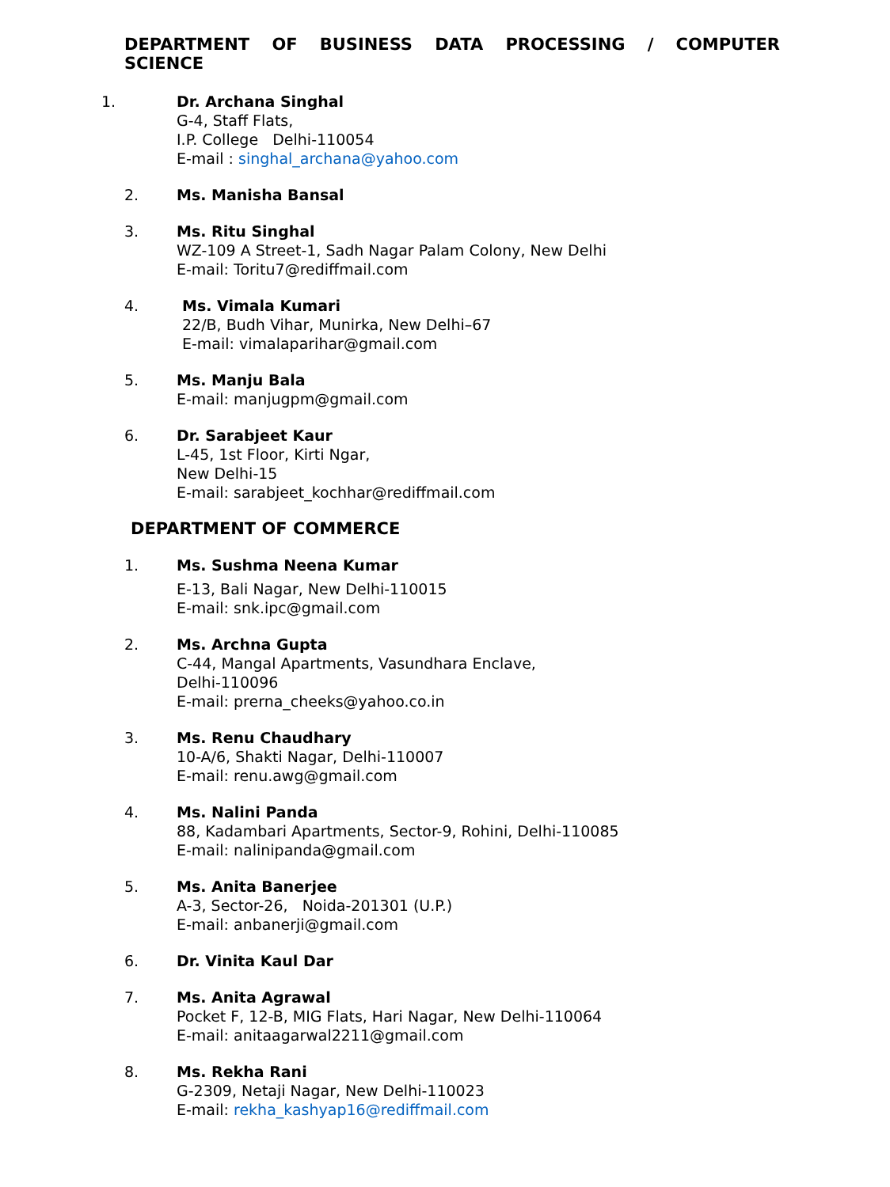DEPARTMENT OF BUSINESS DATA PROCESSING / COMPUTER
SCIENCE
1. Dr. Archana Singhal
G-4, Staff Flats,
I.P. College Delhi-110054
E-mail : singhal_archana@yahoo.com
2. Ms. Manisha Bansal
3. Ms. Ritu Singhal
WZ-109 A Street-1, Sadh Nagar Palam Colony, New Delhi
E-mail: Toritu7@rediffmail.com
4. Ms. Vimala Kumari
22/B, Budh Vihar, Munirka, New Delhi–67
E-mail: vimalaparihar@gmail.com
5. Ms. Manju Bala
E-mail: manjugpm@gmail.com
6. Dr. Sarabjeet Kaur
L-45, 1st Floor, Kirti Ngar,
New Delhi-15
E-mail: sarabjeet_kochhar@rediffmail.com
DEPARTMENT OF COMMERCE
1. Ms. Sushma Neena Kumar
E-13, Bali Nagar, New Delhi-110015
E-mail: snk.ipc@gmail.com
2. Ms. Archna Gupta
C-44, Mangal Apartments, Vasundhara Enclave,
Delhi-110096
E-mail: prerna_cheeks@yahoo.co.in
3. Ms. Renu Chaudhary
10-A/6, Shakti Nagar, Delhi-110007
E-mail: renu.awg@gmail.com
4. Ms. Nalini Panda
88, Kadambari Apartments, Sector-9, Rohini, Delhi-110085
E-mail: nalinipanda@gmail.com
5. Ms. Anita Banerjee
A-3, Sector-26, Noida-201301 (U.P.)
E-mail: anbanerji@gmail.com
6. Dr. Vinita Kaul Dar
7. Ms. Anita Agrawal
Pocket F, 12-B, MIG Flats, Hari Nagar, New Delhi-110064
E-mail: anitaagarwal2211@gmail.com
8. Ms. Rekha Rani
G-2309, Netaji Nagar, New Delhi-110023
E-mail: rekha_kashyap16@rediffmail.com